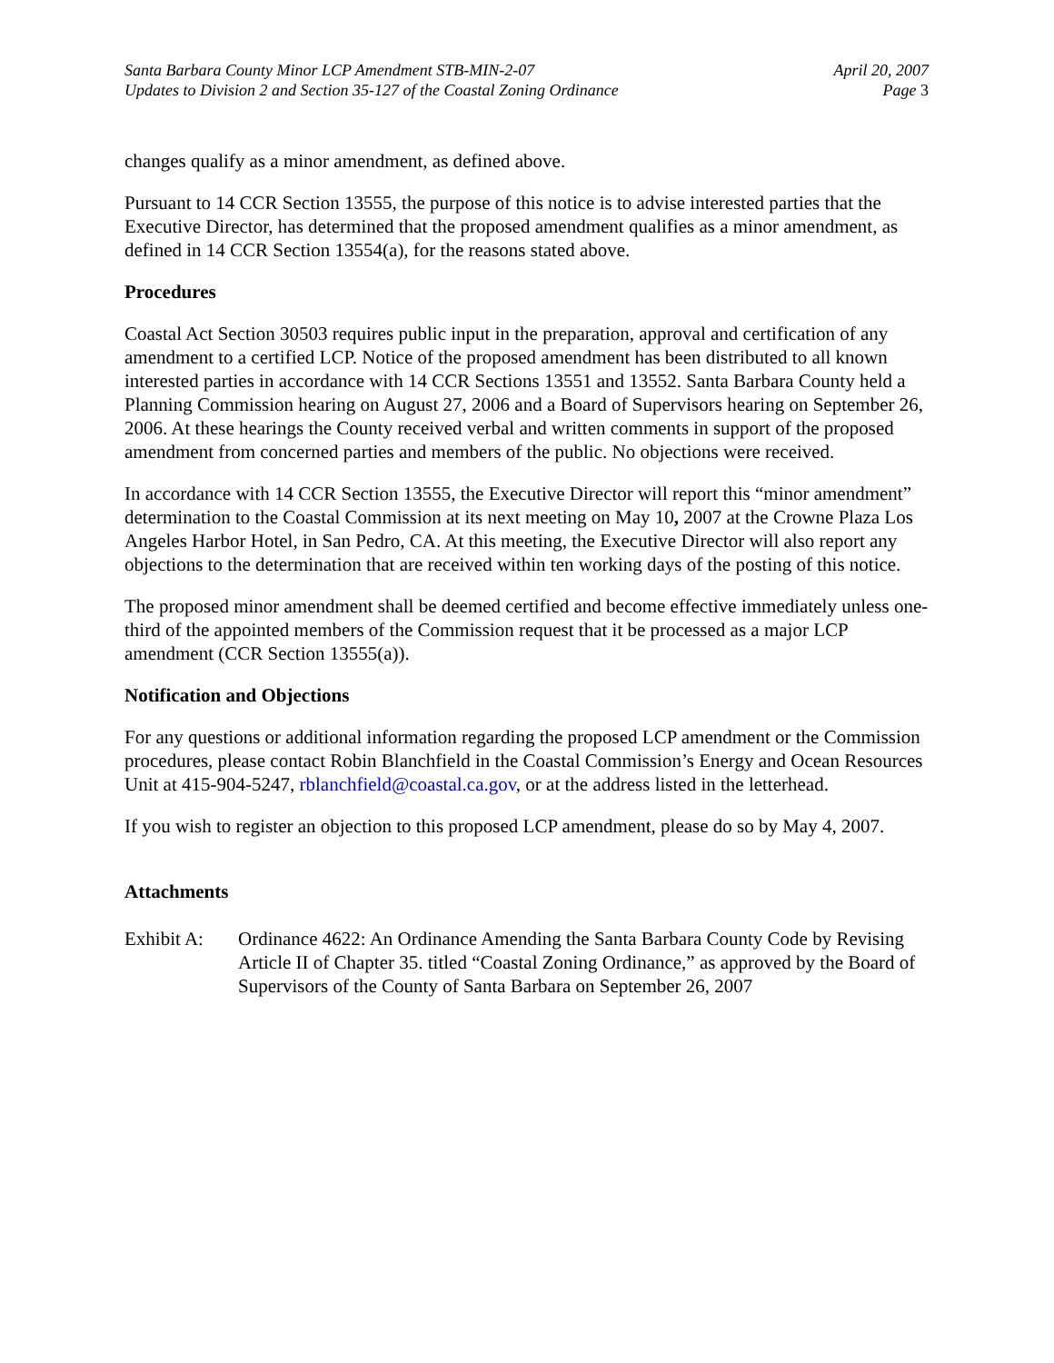Santa Barbara County Minor LCP Amendment STB-MIN-2-07
Updates to Division 2 and Section 35-127 of the Coastal Zoning Ordinance
April 20, 2007
Page 3
changes qualify as a minor amendment, as defined above.
Pursuant to 14 CCR Section 13555, the purpose of this notice is to advise interested parties that the Executive Director, has determined that the proposed amendment qualifies as a minor amendment, as defined in 14 CCR Section 13554(a), for the reasons stated above.
Procedures
Coastal Act Section 30503 requires public input in the preparation, approval and certification of any amendment to a certified LCP. Notice of the proposed amendment has been distributed to all known interested parties in accordance with 14 CCR Sections 13551 and 13552. Santa Barbara County held a Planning Commission hearing on August 27, 2006 and a Board of Supervisors hearing on September 26, 2006. At these hearings the County received verbal and written comments in support of the proposed amendment from concerned parties and members of the public. No objections were received.
In accordance with 14 CCR Section 13555, the Executive Director will report this “minor amendment” determination to the Coastal Commission at its next meeting on May 10, 2007 at the Crowne Plaza Los Angeles Harbor Hotel, in San Pedro, CA. At this meeting, the Executive Director will also report any objections to the determination that are received within ten working days of the posting of this notice.
The proposed minor amendment shall be deemed certified and become effective immediately unless one-third of the appointed members of the Commission request that it be processed as a major LCP amendment (CCR Section 13555(a)).
Notification and Objections
For any questions or additional information regarding the proposed LCP amendment or the Commission procedures, please contact Robin Blanchfield in the Coastal Commission’s Energy and Ocean Resources Unit at 415-904-5247, rblanchfield@coastal.ca.gov, or at the address listed in the letterhead.
If you wish to register an objection to this proposed LCP amendment, please do so by May 4, 2007.
Attachments
Exhibit A:
Ordinance 4622: An Ordinance Amending the Santa Barbara County Code by Revising Article II of Chapter 35. titled “Coastal Zoning Ordinance,” as approved by the Board of Supervisors of the County of Santa Barbara on September 26, 2007